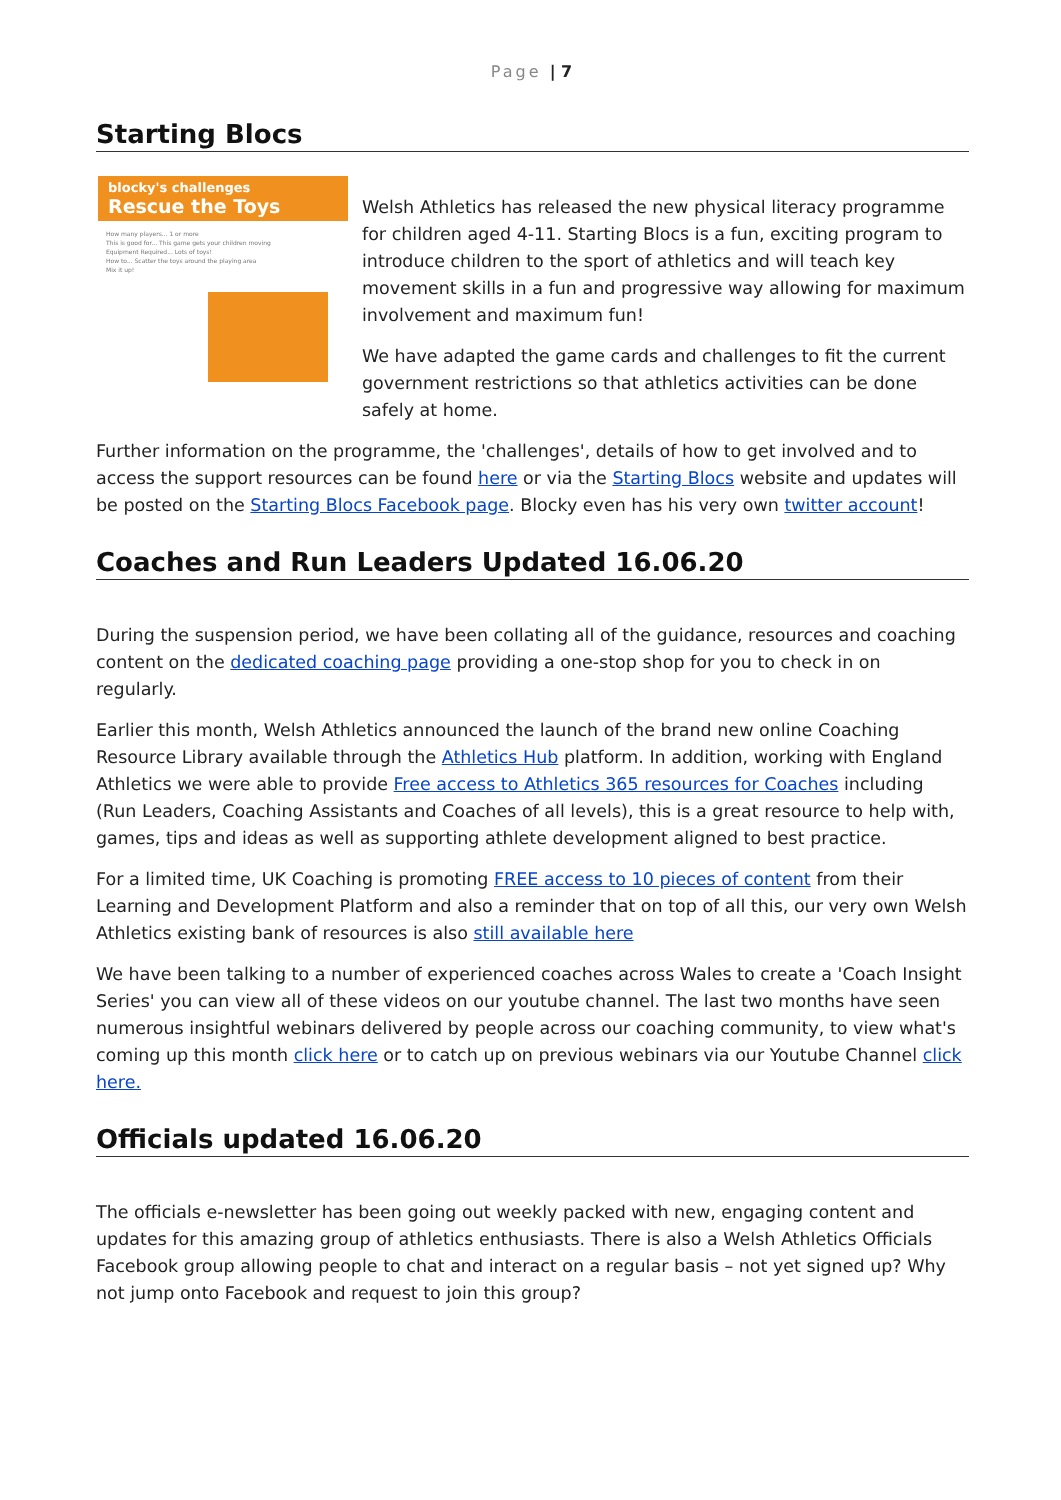Page | 7
Starting Blocs
blocky's challenges
Rescue the Toys
How many players... 1 or more
This is good for... This game gets your children moving
Equipment Required... Lots of toys!
How to... Scatter the toys around the playing area
Mix it up!
Welsh Athletics has released the new physical literacy programme for children aged 4-11. Starting Blocs is a fun, exciting program to introduce children to the sport of athletics and will teach key movement skills in a fun and progressive way allowing for maximum involvement and maximum fun!
We have adapted the game cards and challenges to fit the current government restrictions so that athletics activities can be done safely at home.
Further information on the programme, the 'challenges', details of how to get involved and to access the support resources can be found here or via the Starting Blocs website and updates will be posted on the Starting Blocs Facebook page. Blocky even has his very own twitter account!
Coaches and Run Leaders Updated 16.06.20
During the suspension period, we have been collating all of the guidance, resources and coaching content on the dedicated coaching page providing a one-stop shop for you to check in on regularly.
Earlier this month, Welsh Athletics announced the launch of the brand new online Coaching Resource Library available through the Athletics Hub platform. In addition, working with England Athletics we were able to provide Free access to Athletics 365 resources for Coaches including (Run Leaders, Coaching Assistants and Coaches of all levels), this is a great resource to help with, games, tips and ideas as well as supporting athlete development aligned to best practice.
For a limited time, UK Coaching is promoting FREE access to 10 pieces of content from their Learning and Development Platform and also a reminder that on top of all this, our very own Welsh Athletics existing bank of resources is also still available here
We have been talking to a number of experienced coaches across Wales to create a 'Coach Insight Series' you can view all of these videos on our youtube channel. The last two months have seen numerous insightful webinars delivered by people across our coaching community, to view what's coming up this month click here or to catch up on previous webinars via our Youtube Channel click here.
Officials updated 16.06.20
The officials e-newsletter has been going out weekly packed with new, engaging content and updates for this amazing group of athletics enthusiasts. There is also a Welsh Athletics Officials Facebook group allowing people to chat and interact on a regular basis – not yet signed up? Why not jump onto Facebook and request to join this group?